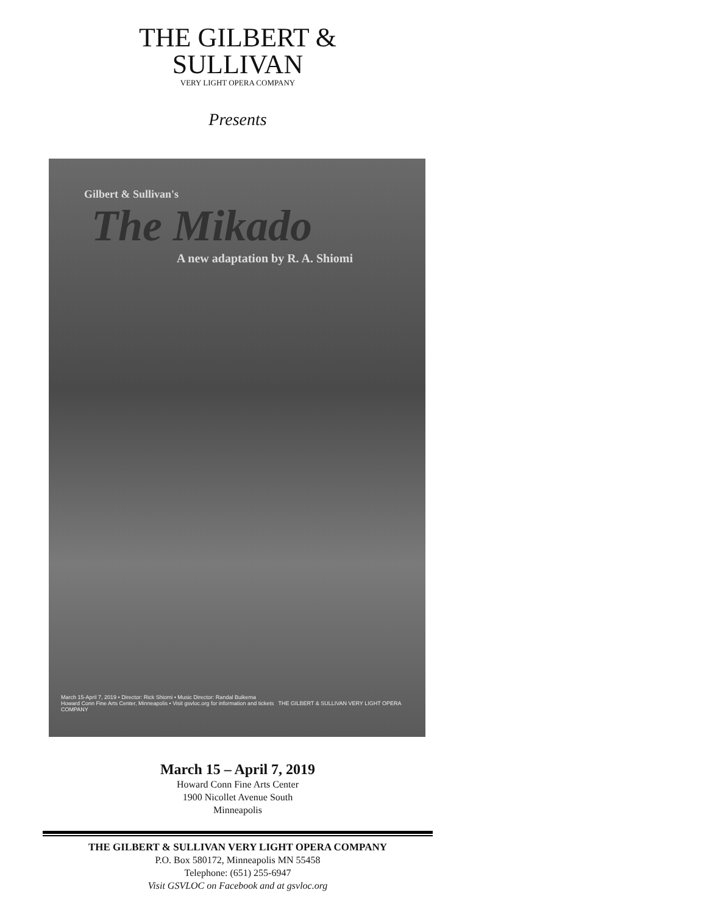THE GILBERT &
SULLIVAN
VERY LIGHT OPERA COMPANY
Presents
Gilbert & Sullivan's
The Mikado
A new adaptation by R. A. Shiomi
March 15-April 7, 2019 • Director: Rick Shiomi • Music Director: Randal Buikema
Howard Conn Fine Arts Center, Minneapolis • Visit gsvloc.org for information and tickets THE GILBERT & SULLIVAN VERY LIGHT OPERA COMPANY
March 15 – April 7, 2019
Howard Conn Fine Arts Center
1900 Nicollet Avenue South
Minneapolis
THE GILBERT & SULLIVAN VERY LIGHT OPERA COMPANY
P.O. Box 580172, Minneapolis MN 55458
Telephone: (651) 255-6947
Visit GSVLOC on Facebook and at gsvloc.org